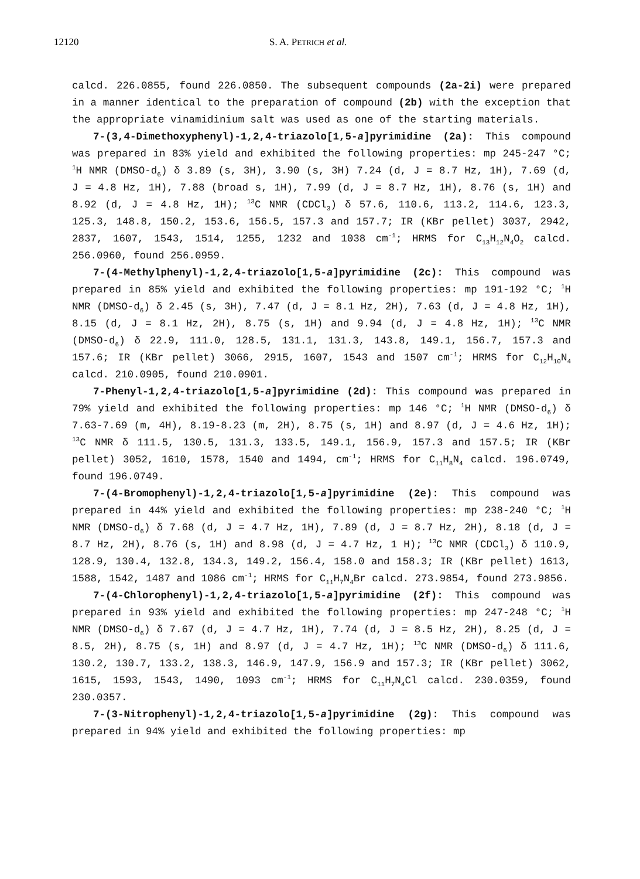12120 S. A. PETRICH et al.
calcd. 226.0855, found 226.0850. The subsequent compounds (2a-2i) were prepared in a manner identical to the preparation of compound (2b) with the exception that the appropriate vinamidinium salt was used as one of the starting materials.
7-(3,4-Dimethoxyphenyl)-1,2,4-triazolo[1,5-a]pyrimidine (2a): This compound was prepared in 83% yield and exhibited the following properties: mp 245-247 °C; <sup>1</sup>H NMR (DMSO-d<sub>6</sub>) δ 3.89 (s, 3H), 3.90 (s, 3H) 7.24 (d, J = 8.7 Hz, 1H), 7.69 (d, J = 4.8 Hz, 1H), 7.88 (broad s, 1H), 7.99 (d, J = 8.7 Hz, 1H), 8.76 (s, 1H) and 8.92 (d, J = 4.8 Hz, 1H); <sup>13</sup>C NMR (CDCl<sub>3</sub>) δ 57.6, 110.6, 113.2, 114.6, 123.3, 125.3, 148.8, 150.2, 153.6, 156.5, 157.3 and 157.7; IR (KBr pellet) 3037, 2942, 2837, 1607, 1543, 1514, 1255, 1232 and 1038 cm<sup>-1</sup>; HRMS for C<sub>13</sub>H<sub>12</sub>N<sub>4</sub>O<sub>2</sub> calcd. 256.0960, found 256.0959.
7-(4-Methylphenyl)-1,2,4-triazolo[1,5-a]pyrimidine (2c): This compound was prepared in 85% yield and exhibited the following properties: mp 191-192 °C; <sup>1</sup>H NMR (DMSO-d<sub>6</sub>) δ 2.45 (s, 3H), 7.47 (d, J = 8.1 Hz, 2H), 7.63 (d, J = 4.8 Hz, 1H), 8.15 (d, J = 8.1 Hz, 2H), 8.75 (s, 1H) and 9.94 (d, J = 4.8 Hz, 1H); <sup>13</sup>C NMR (DMSO-d<sub>6</sub>) δ 22.9, 111.0, 128.5, 131.1, 131.3, 143.8, 149.1, 156.7, 157.3 and 157.6; IR (KBr pellet) 3066, 2915, 1607, 1543 and 1507 cm<sup>-1</sup>; HRMS for C<sub>12</sub>H<sub>10</sub>N<sub>4</sub> calcd. 210.0905, found 210.0901.
7-Phenyl-1,2,4-triazolo[1,5-a]pyrimidine (2d): This compound was prepared in 79% yield and exhibited the following properties: mp 146 °C; <sup>1</sup>H NMR (DMSO-d<sub>6</sub>) δ 7.63-7.69 (m, 4H), 8.19-8.23 (m, 2H), 8.75 (s, 1H) and 8.97 (d, J = 4.6 Hz, 1H); <sup>13</sup>C NMR δ 111.5, 130.5, 131.3, 133.5, 149.1, 156.9, 157.3 and 157.5; IR (KBr pellet) 3052, 1610, 1578, 1540 and 1494, cm<sup>-1</sup>; HRMS for C<sub>11</sub>H<sub>8</sub>N<sub>4</sub> calcd. 196.0749, found 196.0749.
7-(4-Bromophenyl)-1,2,4-triazolo[1,5-a]pyrimidine (2e): This compound was prepared in 44% yield and exhibited the following properties: mp 238-240 °C; <sup>1</sup>H NMR (DMSO-d<sub>6</sub>) δ 7.68 (d, J = 4.7 Hz, 1H), 7.89 (d, J = 8.7 Hz, 2H), 8.18 (d, J = 8.7 Hz, 2H), 8.76 (s, 1H) and 8.98 (d, J = 4.7 Hz, 1 H); <sup>13</sup>C NMR (CDCl<sub>3</sub>) δ 110.9, 128.9, 130.4, 132.8, 134.3, 149.2, 156.4, 158.0 and 158.3; IR (KBr pellet) 1613, 1588, 1542, 1487 and 1086 cm<sup>-1</sup>; HRMS for C<sub>11</sub>H<sub>7</sub>N<sub>4</sub>Br calcd. 273.9854, found 273.9856.
7-(4-Chlorophenyl)-1,2,4-triazolo[1,5-a]pyrimidine (2f): This compound was prepared in 93% yield and exhibited the following properties: mp 247-248 °C; <sup>1</sup>H NMR (DMSO-d<sub>6</sub>) δ 7.67 (d, J = 4.7 Hz, 1H), 7.74 (d, J = 8.5 Hz, 2H), 8.25 (d, J = 8.5, 2H), 8.75 (s, 1H) and 8.97 (d, J = 4.7 Hz, 1H); <sup>13</sup>C NMR (DMSO-d<sub>6</sub>) δ 111.6, 130.2, 130.7, 133.2, 138.3, 146.9, 147.9, 156.9 and 157.3; IR (KBr pellet) 3062, 1615, 1593, 1543, 1490, 1093 cm<sup>-1</sup>; HRMS for C<sub>11</sub>H<sub>7</sub>N<sub>4</sub>Cl calcd. 230.0359, found 230.0357.
7-(3-Nitrophenyl)-1,2,4-triazolo[1,5-a]pyrimidine (2g): This compound was prepared in 94% yield and exhibited the following properties: mp